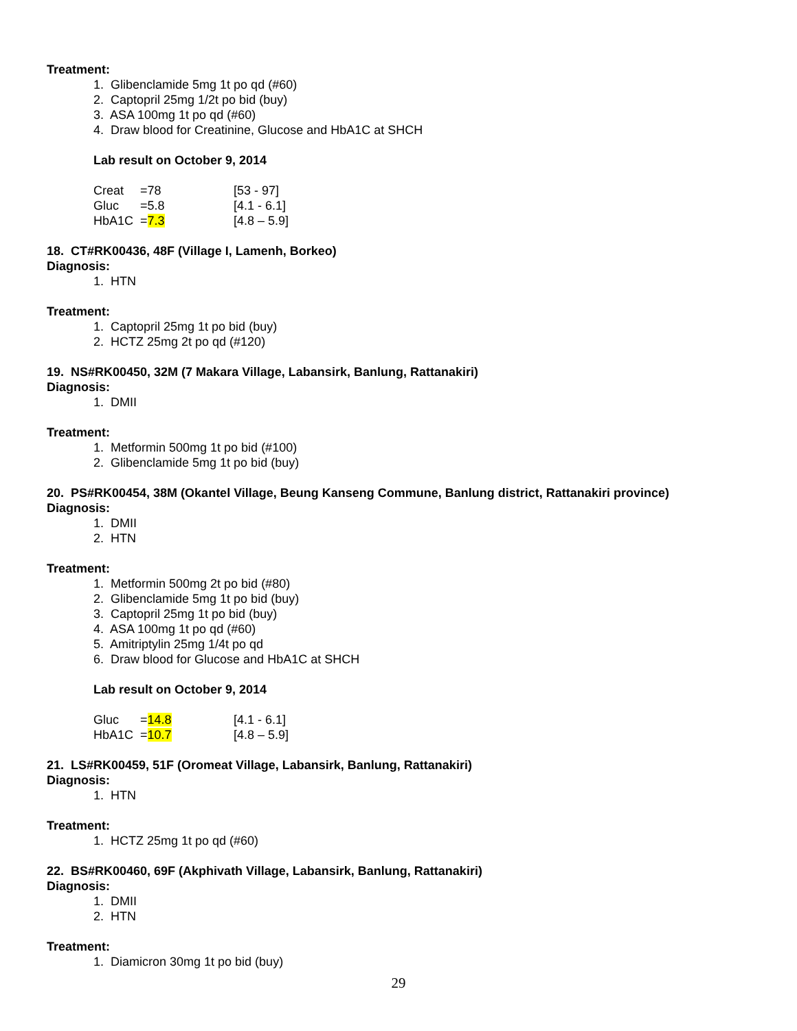Treatment:
1. Glibenclamide 5mg 1t po qd (#60)
2. Captopril 25mg 1/2t po bid (buy)
3. ASA 100mg 1t po qd (#60)
4. Draw blood for Creatinine, Glucose and HbA1C at SHCH
Lab result on October 9, 2014
| Creat | =78 | [53 - 97] |
| Gluc | =5.8 | [4.1 - 6.1] |
| HbA1C | = 7.3 | [4.8 – 5.9] |
18. CT#RK00436, 48F (Village I, Lamenh, Borkeo)
Diagnosis:
1. HTN
Treatment:
1. Captopril 25mg 1t po bid (buy)
2. HCTZ 25mg 2t po qd (#120)
19. NS#RK00450, 32M (7 Makara Village, Labansirk, Banlung, Rattanakiri)
Diagnosis:
1. DMII
Treatment:
1. Metformin 500mg 1t po bid (#100)
2. Glibenclamide 5mg 1t po bid (buy)
20. PS#RK00454, 38M (Okantel Village, Beung Kanseng Commune, Banlung district, Rattanakiri province)
Diagnosis:
1. DMII
2. HTN
Treatment:
1. Metformin 500mg 2t po bid (#80)
2. Glibenclamide 5mg 1t po bid (buy)
3. Captopril 25mg 1t po bid (buy)
4. ASA 100mg 1t po qd (#60)
5. Amitriptylin 25mg 1/4t po qd
6. Draw blood for Glucose and HbA1C at SHCH
Lab result on October 9, 2014
| Gluc | = 14.8 | [4.1 - 6.1] |
| HbA1C | = 10.7 | [4.8 – 5.9] |
21. LS#RK00459, 51F (Oromeat Village, Labansirk, Banlung, Rattanakiri)
Diagnosis:
1. HTN
Treatment:
1. HCTZ 25mg 1t po qd (#60)
22. BS#RK00460, 69F (Akphivath Village, Labansirk, Banlung, Rattanakiri)
Diagnosis:
1. DMII
2. HTN
Treatment:
1. Diamicron 30mg 1t po bid (buy)
29